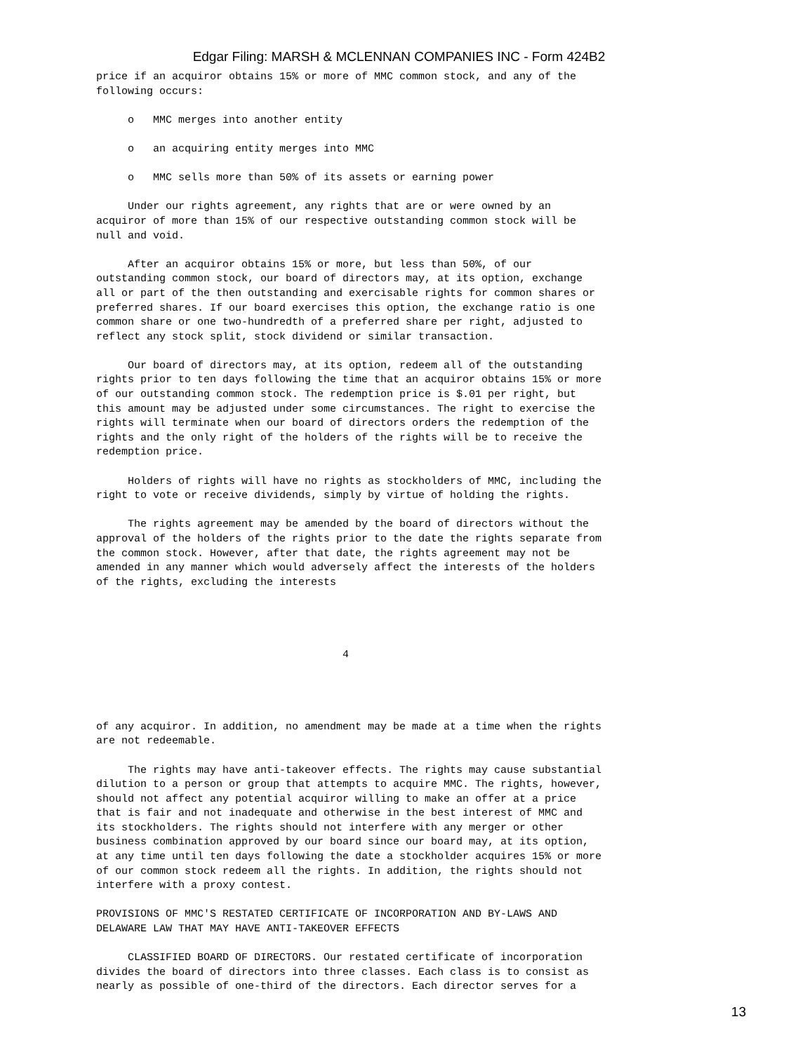Edgar Filing: MARSH & MCLENNAN COMPANIES INC - Form 424B2
price if an acquiror obtains 15% or more of MMC common stock, and any of the
following occurs:

     o   MMC merges into another entity

     o   an acquiring entity merges into MMC

     o   MMC sells more than 50% of its assets or earning power

     Under our rights agreement, any rights that are or were owned by an
acquiror of more than 15% of our respective outstanding common stock will be
null and void.

     After an acquiror obtains 15% or more, but less than 50%, of our
outstanding common stock, our board of directors may, at its option, exchange
all or part of the then outstanding and exercisable rights for common shares or
preferred shares. If our board exercises this option, the exchange ratio is one
common share or one two-hundredth of a preferred share per right, adjusted to
reflect any stock split, stock dividend or similar transaction.

     Our board of directors may, at its option, redeem all of the outstanding
rights prior to ten days following the time that an acquiror obtains 15% or more
of our outstanding common stock. The redemption price is $.01 per right, but
this amount may be adjusted under some circumstances. The right to exercise the
rights will terminate when our board of directors orders the redemption of the
rights and the only right of the holders of the rights will be to receive the
redemption price.

     Holders of rights will have no rights as stockholders of MMC, including the
right to vote or receive dividends, simply by virtue of holding the rights.

     The rights agreement may be amended by the board of directors without the
approval of the holders of the rights prior to the date the rights separate from
the common stock. However, after that date, the rights agreement may not be
amended in any manner which would adversely affect the interests of the holders
of the rights, excluding the interests




                                       4




of any acquiror. In addition, no amendment may be made at a time when the rights
are not redeemable.

     The rights may have anti-takeover effects. The rights may cause substantial
dilution to a person or group that attempts to acquire MMC. The rights, however,
should not affect any potential acquiror willing to make an offer at a price
that is fair and not inadequate and otherwise in the best interest of MMC and
its stockholders. The rights should not interfere with any merger or other
business combination approved by our board since our board may, at its option,
at any time until ten days following the date a stockholder acquires 15% or more
of our common stock redeem all the rights. In addition, the rights should not
interfere with a proxy contest.

PROVISIONS OF MMC'S RESTATED CERTIFICATE OF INCORPORATION AND BY-LAWS AND
DELAWARE LAW THAT MAY HAVE ANTI-TAKEOVER EFFECTS

     CLASSIFIED BOARD OF DIRECTORS. Our restated certificate of incorporation
divides the board of directors into three classes. Each class is to consist as
nearly as possible of one-third of the directors. Each director serves for a
13